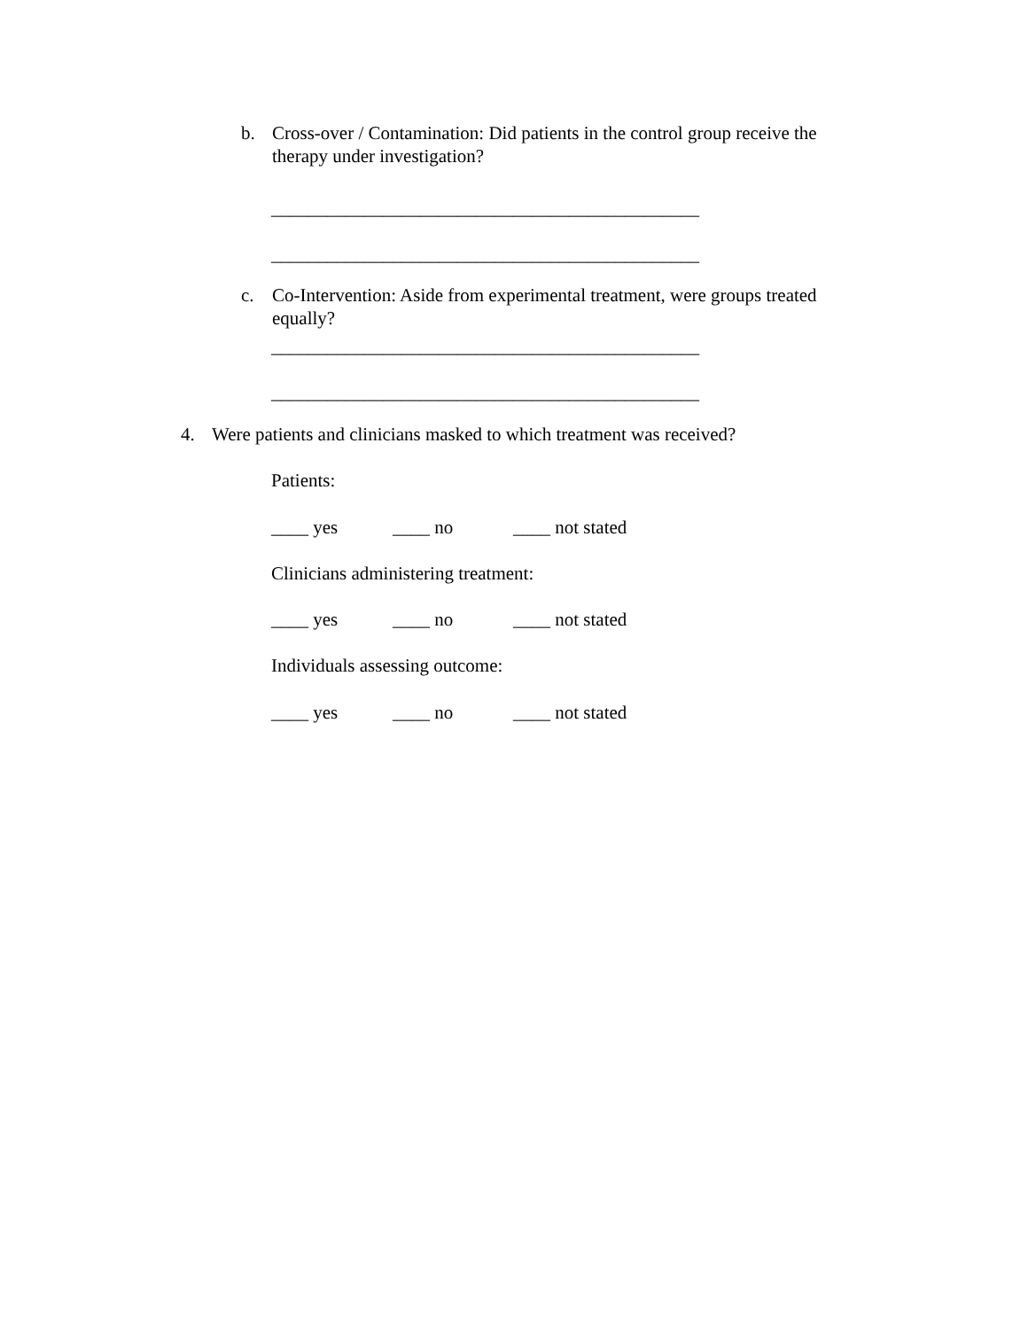b. Cross-over / Contamination: Did patients in the control group receive the therapy under investigation?
______________________________________________
______________________________________________
c. Co-Intervention: Aside from experimental treatment, were groups treated equally?
______________________________________________
______________________________________________
4. Were patients and clinicians masked to which treatment was received?
Patients:
____ yes ____ no ____ not stated
Clinicians administering treatment:
____ yes ____ no ____ not stated
Individuals assessing outcome:
____ yes ____ no ____ not stated